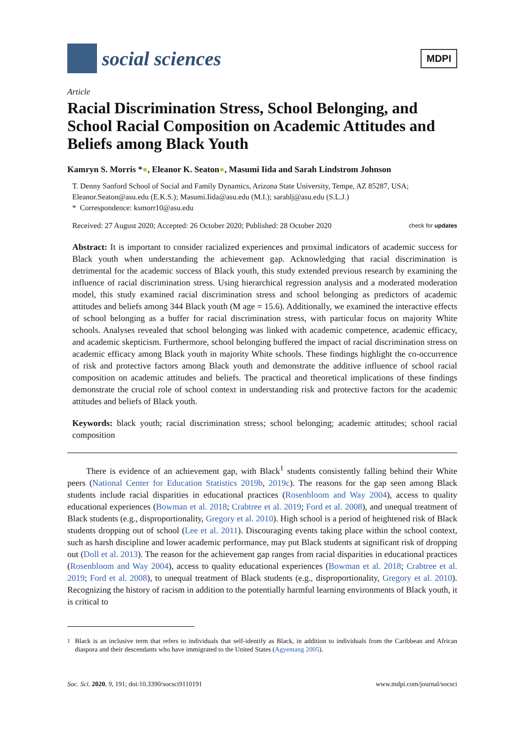social sciences
MDPI
Article
Racial Discrimination Stress, School Belonging, and School Racial Composition on Academic Attitudes and Beliefs among Black Youth
Kamryn S. Morris *●, Eleanor K. Seaton●, Masumi Iida and Sarah Lindstrom Johnson
T. Denny Sanford School of Social and Family Dynamics, Arizona State University, Tempe, AZ 85287, USA; Eleanor.Seaton@asu.edu (E.K.S.); Masumi.Iida@asu.edu (M.I.); sarahlj@asu.edu (S.L.J.)
* Correspondence: ksmorr10@asu.edu
Received: 27 August 2020; Accepted: 26 October 2020; Published: 28 October 2020
check for updates
Abstract: It is important to consider racialized experiences and proximal indicators of academic success for Black youth when understanding the achievement gap. Acknowledging that racial discrimination is detrimental for the academic success of Black youth, this study extended previous research by examining the influence of racial discrimination stress. Using hierarchical regression analysis and a moderated moderation model, this study examined racial discrimination stress and school belonging as predictors of academic attitudes and beliefs among 344 Black youth (M age = 15.6). Additionally, we examined the interactive effects of school belonging as a buffer for racial discrimination stress, with particular focus on majority White schools. Analyses revealed that school belonging was linked with academic competence, academic efficacy, and academic skepticism. Furthermore, school belonging buffered the impact of racial discrimination stress on academic efficacy among Black youth in majority White schools. These findings highlight the co-occurrence of risk and protective factors among Black youth and demonstrate the additive influence of school racial composition on academic attitudes and beliefs. The practical and theoretical implications of these findings demonstrate the crucial role of school context in understanding risk and protective factors for the academic attitudes and beliefs of Black youth.
Keywords: black youth; racial discrimination stress; school belonging; academic attitudes; school racial composition
There is evidence of an achievement gap, with Black<sup>1</sup> students consistently falling behind their White peers (National Center for Education Statistics 2019b, 2019c). The reasons for the gap seen among Black students include racial disparities in educational practices (Rosenbloom and Way 2004), access to quality educational experiences (Bowman et al. 2018; Crabtree et al. 2019; Ford et al. 2008), and unequal treatment of Black students (e.g., disproportionality, Gregory et al. 2010). High school is a period of heightened risk of Black students dropping out of school (Lee et al. 2011). Discouraging events taking place within the school context, such as harsh discipline and lower academic performance, may put Black students at significant risk of dropping out (Doll et al. 2013). The reason for the achievement gap ranges from racial disparities in educational practices (Rosenbloom and Way 2004), access to quality educational experiences (Bowman et al. 2018; Crabtree et al. 2019; Ford et al. 2008), to unequal treatment of Black students (e.g., disproportionality, Gregory et al. 2010). Recognizing the history of racism in addition to the potentially harmful learning environments of Black youth, it is critical to
<sup>1</sup> Black is an inclusive term that refers to individuals that self-identify as Black, in addition to individuals from the Caribbean and African diaspora and their descendants who have immigrated to the United States (Agyemang 2005).
Soc. Sci. 2020, 9, 191; doi:10.3390/socsci9110191 www.mdpi.com/journal/socsci